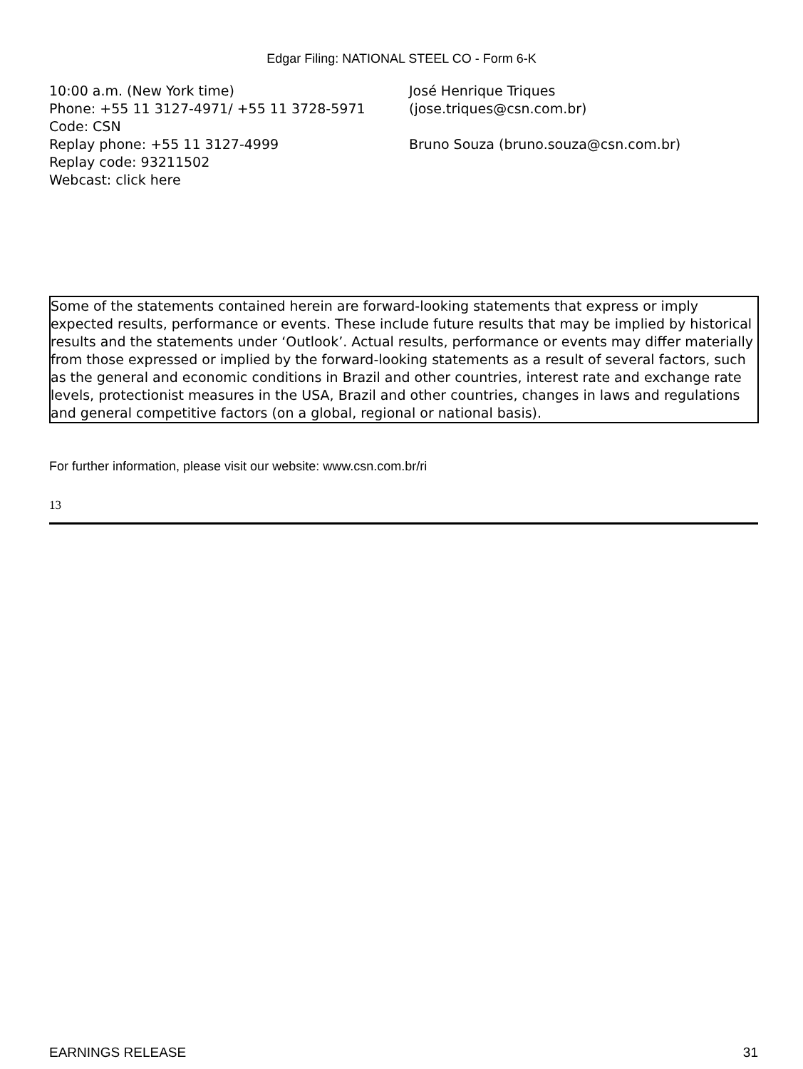Edgar Filing: NATIONAL STEEL CO - Form 6-K
10:00 a.m. (New York time)
Phone: +55 11 3127-4971/ +55 11 3728-5971
Code: CSN
Replay phone: +55 11 3127-4999
Replay code: 93211502
Webcast: click here
José Henrique Triques
(jose.triques@csn.com.br)
Bruno Souza (bruno.souza@csn.com.br)
Some of the statements contained herein are forward-looking statements that express or imply expected results, performance or events. These include future results that may be implied by historical results and the statements under ‘Outlook’. Actual results, performance or events may differ materially from those expressed or implied by the forward-looking statements as a result of several factors, such as the general and economic conditions in Brazil and other countries, interest rate and exchange rate levels, protectionist measures in the USA, Brazil and other countries, changes in laws and regulations and general competitive factors (on a global, regional or national basis).
For further information, please visit our website: www.csn.com.br/ri
13
EARNINGS RELEASE 31